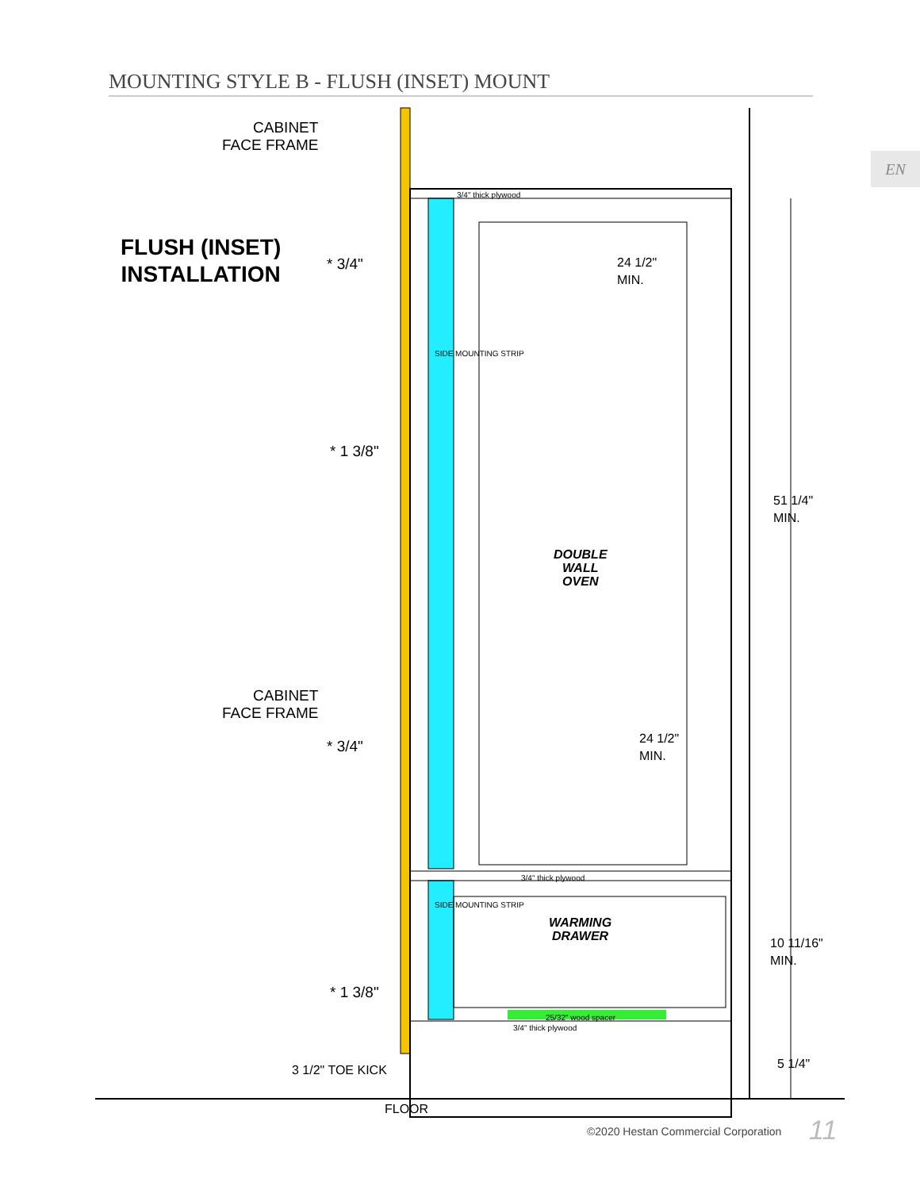MOUNTING STYLE B - FLUSH (INSET) MOUNT
EN
CABINET
FACE FRAME
FLUSH (INSET)
INSTALLATION
* 3/4"
24 1/2"
MIN.
3/4" thick plywood
SIDE MOUNTING STRIP
* 1 3/8"
51 1/4"
MIN.
DOUBLE
WALL
OVEN
CABINET
FACE FRAME
* 3/4"
24 1/2"
MIN.
3/4" thick plywood
SIDE MOUNTING STRIP
WARMING
DRAWER
10 11/16"
MIN.
* 1 3/8"
25/32" wood spacer
3/4" thick plywood
3 1/2" TOE KICK 5 1/4"
FLOOR
©2020 Hestan Commercial Corporation
11